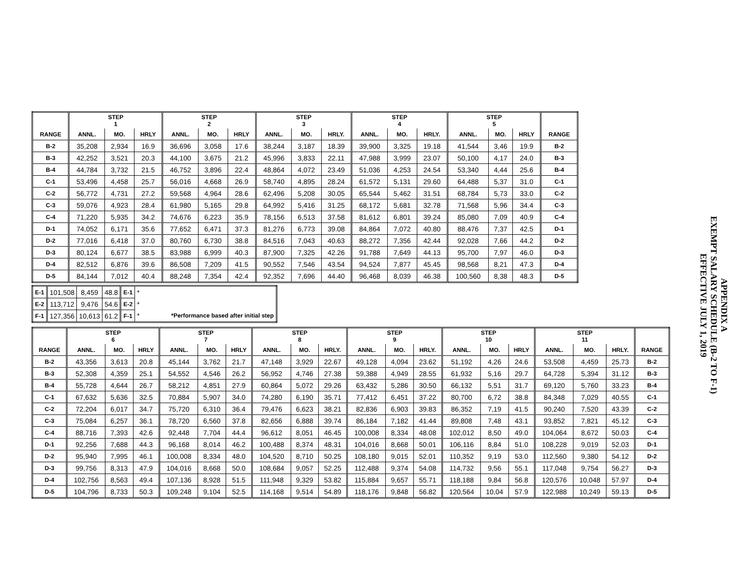| | STEP 1 | | | STEP 2 | | | STEP 3 | | | STEP 4 | | | STEP 5 | | | |
| --- | --- | --- | --- | --- | --- | --- | --- | --- | --- | --- | --- | --- | --- | --- | --- | --- |
| RANGE | ANNL. | MO. | HRLY | ANNL. | MO. | HRLY | ANNL. | MO. | HRLY. | ANNL. | MO. | HRLY. | ANNL. | MO. | HRLY | RANGE |
| B-2 | 35,208 | 2,934 | 16.9 | 36,696 | 3,058 | 17.6 | 38,244 | 3,187 | 18.39 | 39,900 | 3,325 | 19.18 | 41,544 | 3,46 | 19.9 | B-2 |
| B-3 | 42,252 | 3,521 | 20.3 | 44,100 | 3,675 | 21.2 | 45,996 | 3,833 | 22.11 | 47,988 | 3,999 | 23.07 | 50,100 | 4,17 | 24.0 | B-3 |
| B-4 | 44,784 | 3,732 | 21.5 | 46,752 | 3,896 | 22.4 | 48,864 | 4,072 | 23.49 | 51,036 | 4,253 | 24.54 | 53,340 | 4,44 | 25.6 | B-4 |
| C-1 | 53,496 | 4,458 | 25.7 | 56,016 | 4,668 | 26.9 | 58,740 | 4,895 | 28.24 | 61,572 | 5,131 | 29.60 | 64,488 | 5,37 | 31.0 | C-1 |
| C-2 | 56,772 | 4,731 | 27.2 | 59,568 | 4,964 | 28.6 | 62,496 | 5,208 | 30.05 | 65,544 | 5,462 | 31.51 | 68,784 | 5,73 | 33.0 | C-2 |
| C-3 | 59,076 | 4,923 | 28.4 | 61,980 | 5,165 | 29.8 | 64,992 | 5,416 | 31.25 | 68,172 | 5,681 | 32.78 | 71,568 | 5,96 | 34.4 | C-3 |
| C-4 | 71,220 | 5,935 | 34.2 | 74,676 | 6,223 | 35.9 | 78,156 | 6,513 | 37.58 | 81,612 | 6,801 | 39.24 | 85,080 | 7,09 | 40.9 | C-4 |
| D-1 | 74,052 | 6,171 | 35.6 | 77,652 | 6,471 | 37.3 | 81,276 | 6,773 | 39.08 | 84,864 | 7,072 | 40.80 | 88,476 | 7,37 | 42.5 | D-1 |
| D-2 | 77,016 | 6,418 | 37.0 | 80,760 | 6,730 | 38.8 | 84,516 | 7,043 | 40.63 | 88,272 | 7,356 | 42.44 | 92,028 | 7,66 | 44.2 | D-2 |
| D-3 | 80,124 | 6,677 | 38.5 | 83,988 | 6,999 | 40.3 | 87,900 | 7,325 | 42.26 | 91,788 | 7,649 | 44.13 | 95,700 | 7,97 | 46.0 | D-3 |
| D-4 | 82,512 | 6,876 | 39.6 | 86,508 | 7,209 | 41.5 | 90,552 | 7,546 | 43.54 | 94,524 | 7,877 | 45.45 | 98,568 | 8,21 | 47.3 | D-4 |
| D-5 | 84,144 | 7,012 | 40.4 | 88,248 | 7,354 | 42.4 | 92,352 | 7,696 | 44.40 | 96,468 | 8,039 | 46.38 | 100,560 | 8,38 | 48.3 | D-5 |
| E-1 | 101,508 | 8,459 | 48.8 | E-1 | * | |
| E-2 | 113,712 | 9,476 | 54.6 | E-2 | * | |
| F-1 | 127,356 | 10,613 | 61.2 | F-1 | * | *Performance based after initial step |
| | STEP 6 | | | STEP 7 | | | STEP 8 | | | STEP 9 | | | STEP 10 | | | STEP 11 | | | |
| --- | --- | --- | --- | --- | --- | --- | --- | --- | --- | --- | --- | --- | --- | --- | --- | --- | --- | --- | --- |
| RANGE | ANNL. | MO. | HRLY | ANNL. | MO. | HRLY | ANNL. | MO. | HRLY. | ANNL. | MO. | HRLY. | ANNL. | MO. | HRLY | ANNL. | MO. | HRLY. | RANGE |
| B-2 | 43,356 | 3,613 | 20.8 | 45,144 | 3,762 | 21.7 | 47,148 | 3,929 | 22.67 | 49,128 | 4,094 | 23.62 | 51,192 | 4,26 | 24.6 | 53,508 | 4,459 | 25.73 | B-2 |
| B-3 | 52,308 | 4,359 | 25.1 | 54,552 | 4,546 | 26.2 | 56,952 | 4,746 | 27.38 | 59,388 | 4,949 | 28.55 | 61,932 | 5,16 | 29.7 | 64,728 | 5,394 | 31.12 | B-3 |
| B-4 | 55,728 | 4,644 | 26.7 | 58,212 | 4,851 | 27.9 | 60,864 | 5,072 | 29.26 | 63,432 | 5,286 | 30.50 | 66,132 | 5,51 | 31.7 | 69,120 | 5,760 | 33.23 | B-4 |
| C-1 | 67,632 | 5,636 | 32.5 | 70,884 | 5,907 | 34.0 | 74,280 | 6,190 | 35.71 | 77,412 | 6,451 | 37.22 | 80,700 | 6,72 | 38.8 | 84,348 | 7,029 | 40.55 | C-1 |
| C-2 | 72,204 | 6,017 | 34.7 | 75,720 | 6,310 | 36.4 | 79,476 | 6,623 | 38.21 | 82,836 | 6,903 | 39.83 | 86,352 | 7,19 | 41.5 | 90,240 | 7,520 | 43.39 | C-2 |
| C-3 | 75,084 | 6,257 | 36.1 | 78,720 | 6,560 | 37.8 | 82,656 | 6,888 | 39.74 | 86,184 | 7,182 | 41.44 | 89,808 | 7,48 | 43.1 | 93,852 | 7,821 | 45.12 | C-3 |
| C-4 | 88,716 | 7,393 | 42.6 | 92,448 | 7,704 | 44.4 | 96,612 | 8,051 | 46.45 | 100,008 | 8,334 | 48.08 | 102,012 | 8,50 | 49.0 | 104,064 | 8,672 | 50.03 | C-4 |
| D-1 | 92,256 | 7,688 | 44.3 | 96,168 | 8,014 | 46.2 | 100,488 | 8,374 | 48.31 | 104,016 | 8,668 | 50.01 | 106,116 | 8,84 | 51.0 | 108,228 | 9,019 | 52.03 | D-1 |
| D-2 | 95,940 | 7,995 | 46.1 | 100,008 | 8,334 | 48.0 | 104,520 | 8,710 | 50.25 | 108,180 | 9,015 | 52.01 | 110,352 | 9,19 | 53.0 | 112,560 | 9,380 | 54.12 | D-2 |
| D-3 | 99,756 | 8,313 | 47.9 | 104,016 | 8,668 | 50.0 | 108,684 | 9,057 | 52.25 | 112,488 | 9,374 | 54.08 | 114,732 | 9,56 | 55.1 | 117,048 | 9,754 | 56.27 | D-3 |
| D-4 | 102,756 | 8,563 | 49.4 | 107,136 | 8,928 | 51.5 | 111,948 | 9,329 | 53.82 | 115,884 | 9,657 | 55.71 | 118,188 | 9,84 | 56.8 | 120,576 | 10,048 | 57.97 | D-4 |
| D-5 | 104,796 | 8,733 | 50.3 | 109,248 | 9,104 | 52.5 | 114,168 | 9,514 | 54.89 | 118,176 | 9,848 | 56.82 | 120,564 | 10,04 | 57.9 | 122,988 | 10,249 | 59.13 | D-5 |
APPENDIX A
EXEMPT SALARY SCHEDULE (B-2 TO F-1)
EFFECTIVE JULY 1, 2019